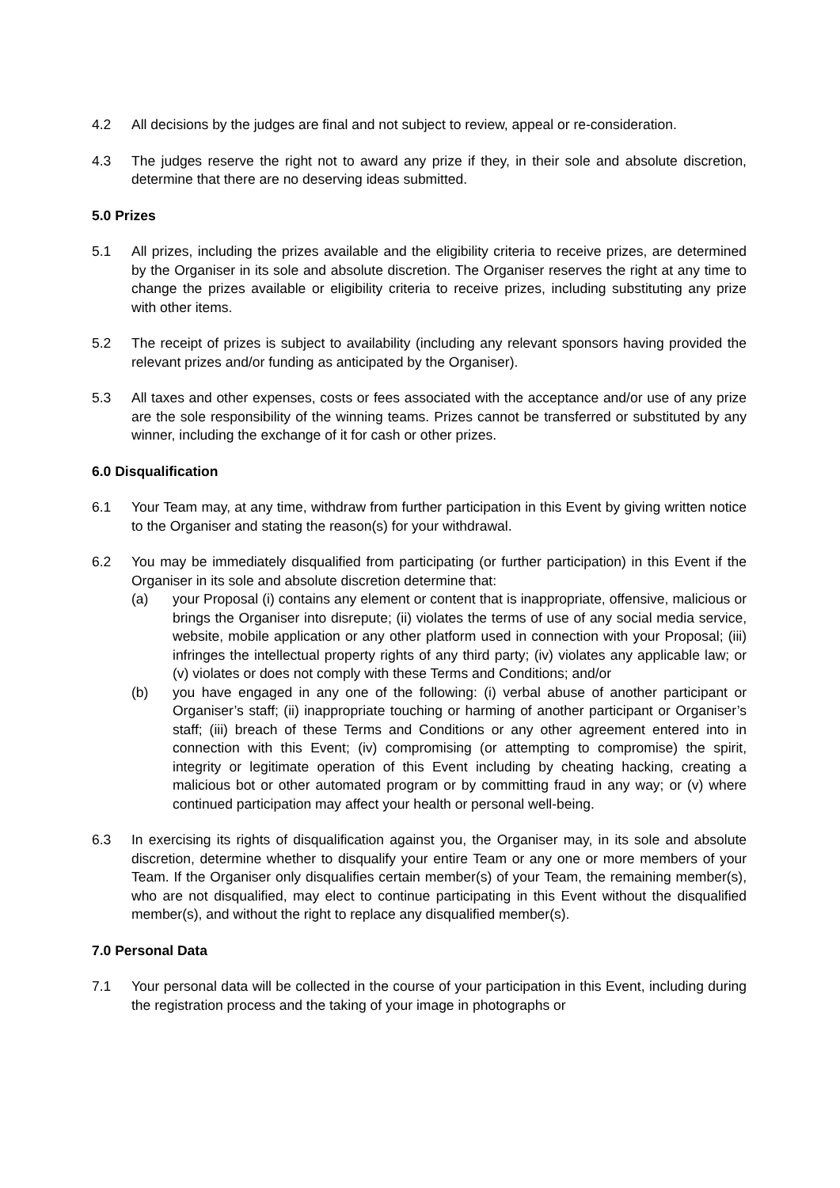4.2 All decisions by the judges are final and not subject to review, appeal or re-consideration.
4.3 The judges reserve the right not to award any prize if they, in their sole and absolute discretion, determine that there are no deserving ideas submitted.
5.0 Prizes
5.1 All prizes, including the prizes available and the eligibility criteria to receive prizes, are determined by the Organiser in its sole and absolute discretion. The Organiser reserves the right at any time to change the prizes available or eligibility criteria to receive prizes, including substituting any prize with other items.
5.2 The receipt of prizes is subject to availability (including any relevant sponsors having provided the relevant prizes and/or funding as anticipated by the Organiser).
5.3 All taxes and other expenses, costs or fees associated with the acceptance and/or use of any prize are the sole responsibility of the winning teams. Prizes cannot be transferred or substituted by any winner, including the exchange of it for cash or other prizes.
6.0 Disqualification
6.1 Your Team may, at any time, withdraw from further participation in this Event by giving written notice to the Organiser and stating the reason(s) for your withdrawal.
6.2 You may be immediately disqualified from participating (or further participation) in this Event if the Organiser in its sole and absolute discretion determine that:
(a) your Proposal (i) contains any element or content that is inappropriate, offensive, malicious or brings the Organiser into disrepute; (ii) violates the terms of use of any social media service, website, mobile application or any other platform used in connection with your Proposal; (iii) infringes the intellectual property rights of any third party; (iv) violates any applicable law; or (v) violates or does not comply with these Terms and Conditions; and/or
(b) you have engaged in any one of the following: (i) verbal abuse of another participant or Organiser’s staff; (ii) inappropriate touching or harming of another participant or Organiser’s staff; (iii) breach of these Terms and Conditions or any other agreement entered into in connection with this Event; (iv) compromising (or attempting to compromise) the spirit, integrity or legitimate operation of this Event including by cheating hacking, creating a malicious bot or other automated program or by committing fraud in any way; or (v) where continued participation may affect your health or personal well-being.
6.3 In exercising its rights of disqualification against you, the Organiser may, in its sole and absolute discretion, determine whether to disqualify your entire Team or any one or more members of your Team. If the Organiser only disqualifies certain member(s) of your Team, the remaining member(s), who are not disqualified, may elect to continue participating in this Event without the disqualified member(s), and without the right to replace any disqualified member(s).
7.0 Personal Data
7.1 Your personal data will be collected in the course of your participation in this Event, including during the registration process and the taking of your image in photographs or